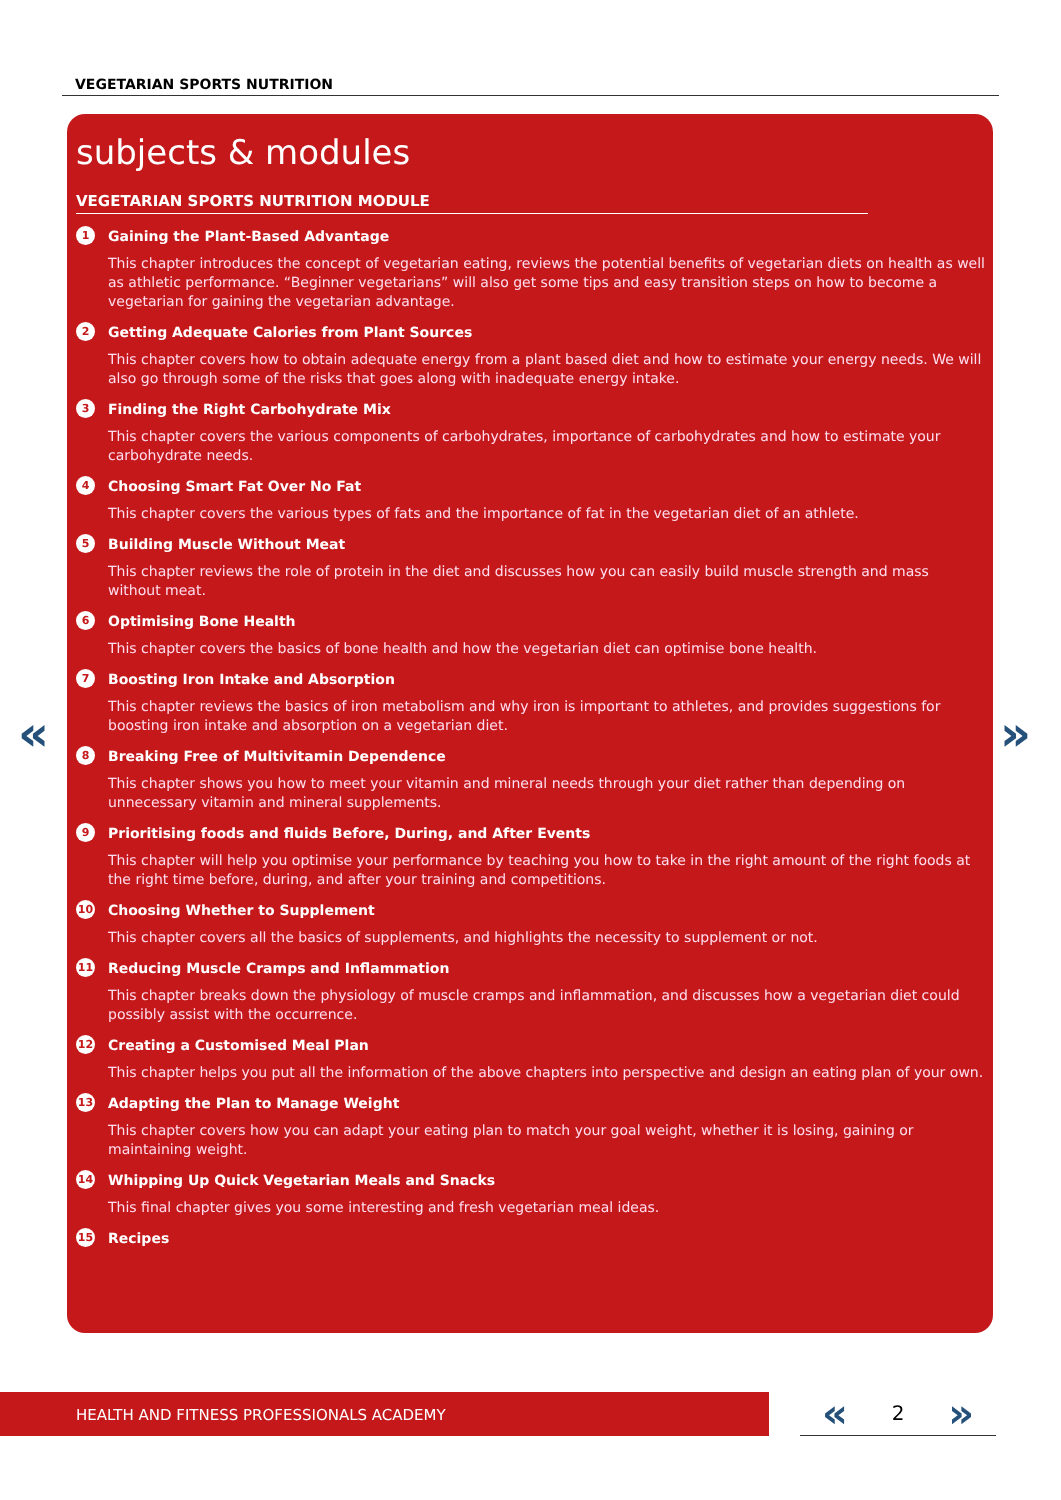VEGETARIAN SPORTS NUTRITION
« »
subjects & modules
VEGETARIAN SPORTS NUTRITION MODULE
1 Gaining the Plant-Based Advantage
This chapter introduces the concept of vegetarian eating, reviews the potential benefits of vegetarian diets on health as well as athletic performance. “Beginner vegetarians” will also get some tips and easy transition steps on how to become a vegetarian for gaining the vegetarian advantage.
2 Getting Adequate Calories from Plant Sources
This chapter covers how to obtain adequate energy from a plant based diet and how to estimate your energy needs. We will also go through some of the risks that goes along with inadequate energy intake.
3 Finding the Right Carbohydrate Mix
This chapter covers the various components of carbohydrates, importance of carbohydrates and how to estimate your carbohydrate needs.
4 Choosing Smart Fat Over No Fat
This chapter covers the various types of fats and the importance of fat in the vegetarian diet of an athlete.
5 Building Muscle Without Meat
This chapter reviews the role of protein in the diet and discusses how you can easily build muscle strength and mass without meat.
6 Optimising Bone Health
This chapter covers the basics of bone health and how the vegetarian diet can optimise bone health.
7 Boosting Iron Intake and Absorption
This chapter reviews the basics of iron metabolism and why iron is important to athletes, and provides suggestions for boosting iron intake and absorption on a vegetarian diet.
8 Breaking Free of Multivitamin Dependence
This chapter shows you how to meet your vitamin and mineral needs through your diet rather than depending on unnecessary vitamin and mineral supplements.
9 Prioritising foods and fluids Before, During, and After Events
This chapter will help you optimise your performance by teaching you how to take in the right amount of the right foods at the right time before, during, and after your training and competitions.
10 Choosing Whether to Supplement
This chapter covers all the basics of supplements, and highlights the necessity to supplement or not.
11 Reducing Muscle Cramps and Inflammation
This chapter breaks down the physiology of muscle cramps and inflammation, and discusses how a vegetarian diet could possibly assist with the occurrence.
12 Creating a Customised Meal Plan
This chapter helps you put all the information of the above chapters into perspective and design an eating plan of your own.
13 Adapting the Plan to Manage Weight
This chapter covers how you can adapt your eating plan to match your goal weight, whether it is losing, gaining or maintaining weight.
14 Whipping Up Quick Vegetarian Meals and Snacks
This final chapter gives you some interesting and fresh vegetarian meal ideas.
15 Recipes
HEALTH AND FITNESS PROFESSIONALS ACADEMY « 2 »